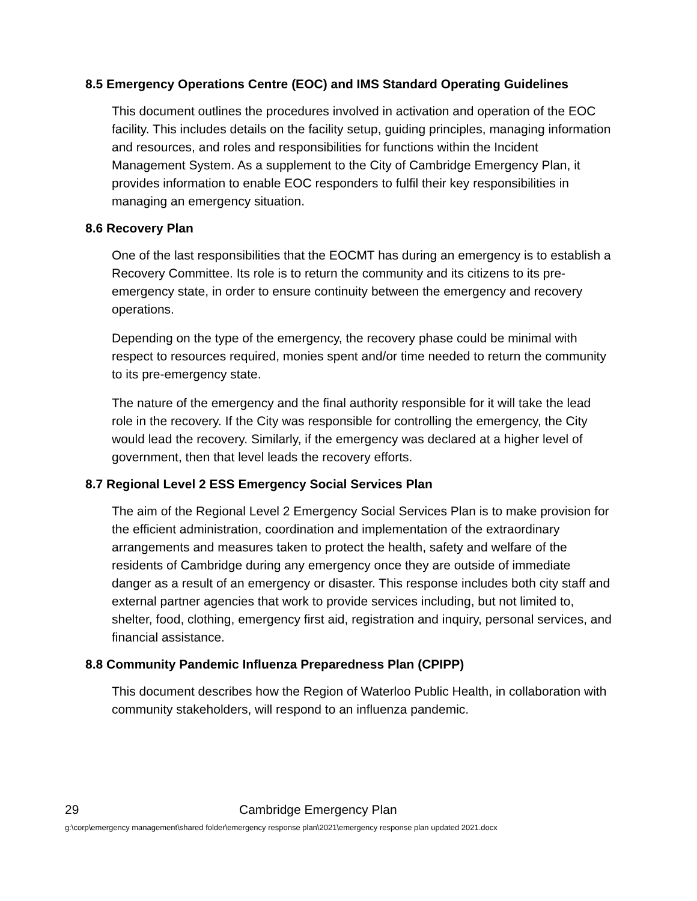8.5 Emergency Operations Centre (EOC) and IMS Standard Operating Guidelines
This document outlines the procedures involved in activation and operation of the EOC facility. This includes details on the facility setup, guiding principles, managing information and resources, and roles and responsibilities for functions within the Incident Management System. As a supplement to the City of Cambridge Emergency Plan, it provides information to enable EOC responders to fulfil their key responsibilities in managing an emergency situation.
8.6 Recovery Plan
One of the last responsibilities that the EOCMT has during an emergency is to establish a Recovery Committee. Its role is to return the community and its citizens to its pre-emergency state, in order to ensure continuity between the emergency and recovery operations.
Depending on the type of the emergency, the recovery phase could be minimal with respect to resources required, monies spent and/or time needed to return the community to its pre-emergency state.
The nature of the emergency and the final authority responsible for it will take the lead role in the recovery. If the City was responsible for controlling the emergency, the City would lead the recovery. Similarly, if the emergency was declared at a higher level of government, then that level leads the recovery efforts.
8.7 Regional Level 2 ESS Emergency Social Services Plan
The aim of the Regional Level 2 Emergency Social Services Plan is to make provision for the efficient administration, coordination and implementation of the extraordinary arrangements and measures taken to protect the health, safety and welfare of the residents of Cambridge during any emergency once they are outside of immediate danger as a result of an emergency or disaster. This response includes both city staff and external partner agencies that work to provide services including, but not limited to, shelter, food, clothing, emergency first aid, registration and inquiry, personal services, and financial assistance.
8.8 Community Pandemic Influenza Preparedness Plan (CPIPP)
This document describes how the Region of Waterloo Public Health, in collaboration with community stakeholders, will respond to an influenza pandemic.
29 Cambridge Emergency Plan
g:\corp\emergency management\shared folder\emergency response plan\2021\emergency response plan updated 2021.docx